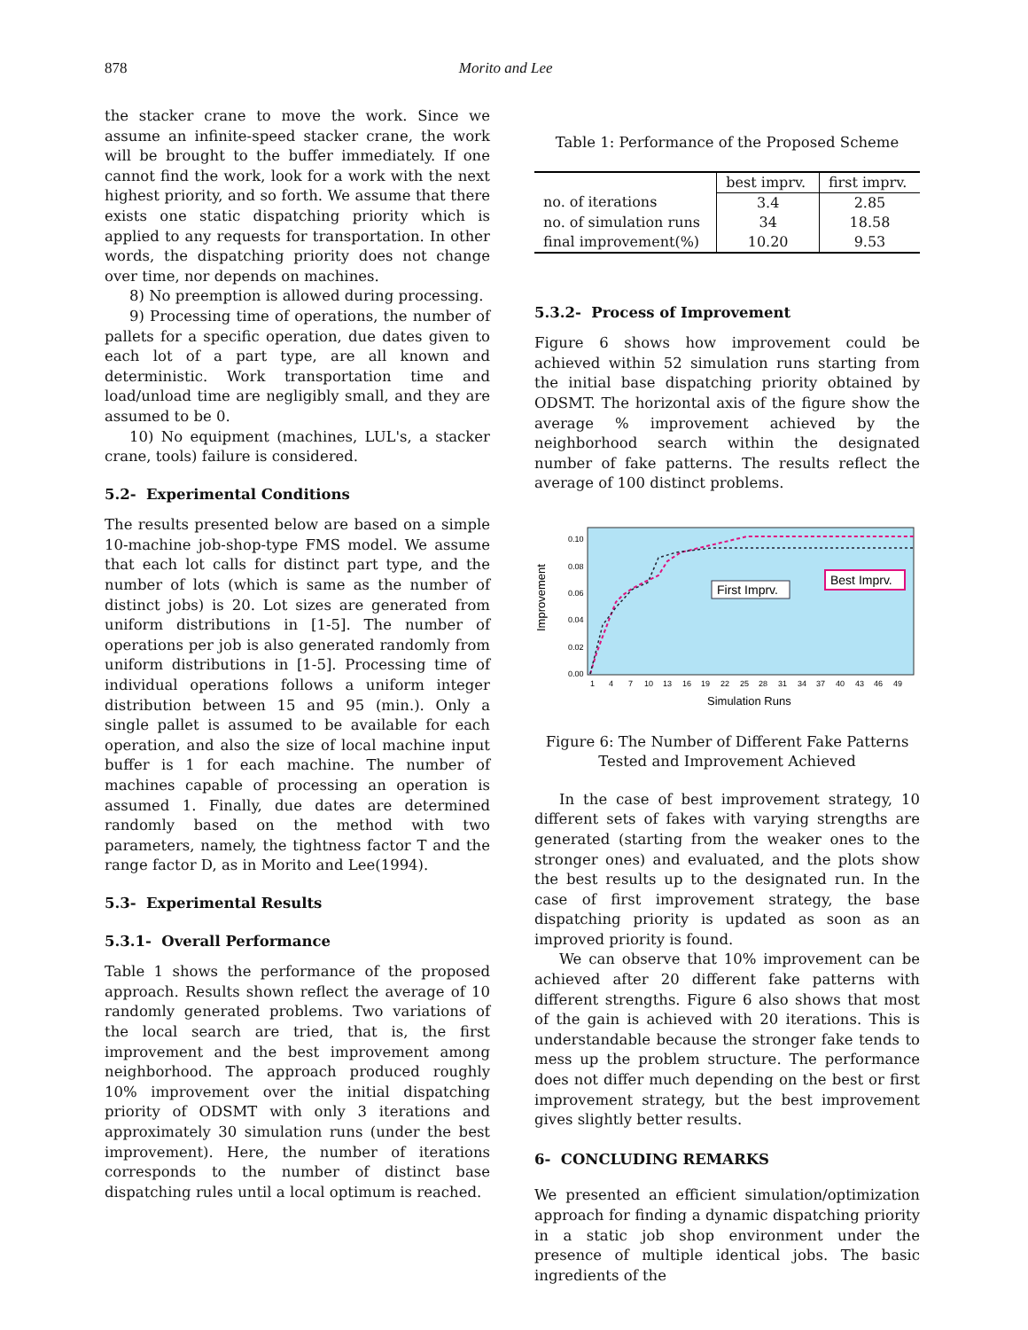878 Morito and Lee
the stacker crane to move the work. Since we assume an infinite-speed stacker crane, the work will be brought to the buffer immediately. If one cannot find the work, look for a work with the next highest priority, and so forth. We assume that there exists one static dispatching priority which is applied to any requests for transportation. In other words, the dispatching priority does not change over time, nor depends on machines.
8) No preemption is allowed during processing.
9) Processing time of operations, the number of pallets for a specific operation, due dates given to each lot of a part type, are all known and deterministic. Work transportation time and load/unload time are negligibly small, and they are assumed to be 0.
10) No equipment (machines, LUL's, a stacker crane, tools) failure is considered.
5.2- Experimental Conditions
The results presented below are based on a simple 10-machine job-shop-type FMS model. We assume that each lot calls for distinct part type, and the number of lots (which is same as the number of distinct jobs) is 20. Lot sizes are generated from uniform distributions in [1-5]. The number of operations per job is also generated randomly from uniform distributions in [1-5]. Processing time of individual operations follows a uniform integer distribution between 15 and 95 (min.). Only a single pallet is assumed to be available for each operation, and also the size of local machine input buffer is 1 for each machine. The number of machines capable of processing an operation is assumed 1. Finally, due dates are determined randomly based on the method with two parameters, namely, the tightness factor T and the range factor D, as in Morito and Lee(1994).
5.3- Experimental Results
5.3.1- Overall Performance
Table 1 shows the performance of the proposed approach. Results shown reflect the average of 10 randomly generated problems. Two variations of the local search are tried, that is, the first improvement and the best improvement among neighborhood. The approach produced roughly 10% improvement over the initial dispatching priority of ODSMT with only 3 iterations and approximately 30 simulation runs (under the best improvement). Here, the number of iterations corresponds to the number of distinct base dispatching rules until a local optimum is reached.
Table 1: Performance of the Proposed Scheme
| | best imprv. | first imprv. |
| --- | --- | --- |
| no. of iterations | 3.4 | 2.85 |
| no. of simulation runs | 34 | 18.58 |
| final improvement(%) | 10.20 | 9.53 |
5.3.2- Process of Improvement
Figure 6 shows how improvement could be achieved within 52 simulation runs starting from the initial base dispatching priority obtained by ODSMT. The horizontal axis of the figure show the average % improvement achieved by the neighborhood search within the designated number of fake patterns. The results reflect the average of 100 distinct problems.
Improvement
0.10
0.08
0.06
0.04
0.02
0.00
1
4
7
10
13
16
19
22
25
28
31
34
37
40
43
46
49
Simulation Runs
First Imprv.
Best Imprv.
Figure 6: The Number of Different Fake Patterns
Tested and Improvement Achieved
In the case of best improvement strategy, 10 different sets of fakes with varying strengths are generated (starting from the weaker ones to the stronger ones) and evaluated, and the plots show the best results up to the designated run. In the case of first improvement strategy, the base dispatching priority is updated as soon as an improved priority is found.
We can observe that 10% improvement can be achieved after 20 different fake patterns with different strengths. Figure 6 also shows that most of the gain is achieved with 20 iterations. This is understandable because the stronger fake tends to mess up the problem structure. The performance does not differ much depending on the best or first improvement strategy, but the best improvement gives slightly better results.
6- CONCLUDING REMARKS
We presented an efficient simulation/optimization approach for finding a dynamic dispatching priority in a static job shop environment under the presence of multiple identical jobs. The basic ingredients of the